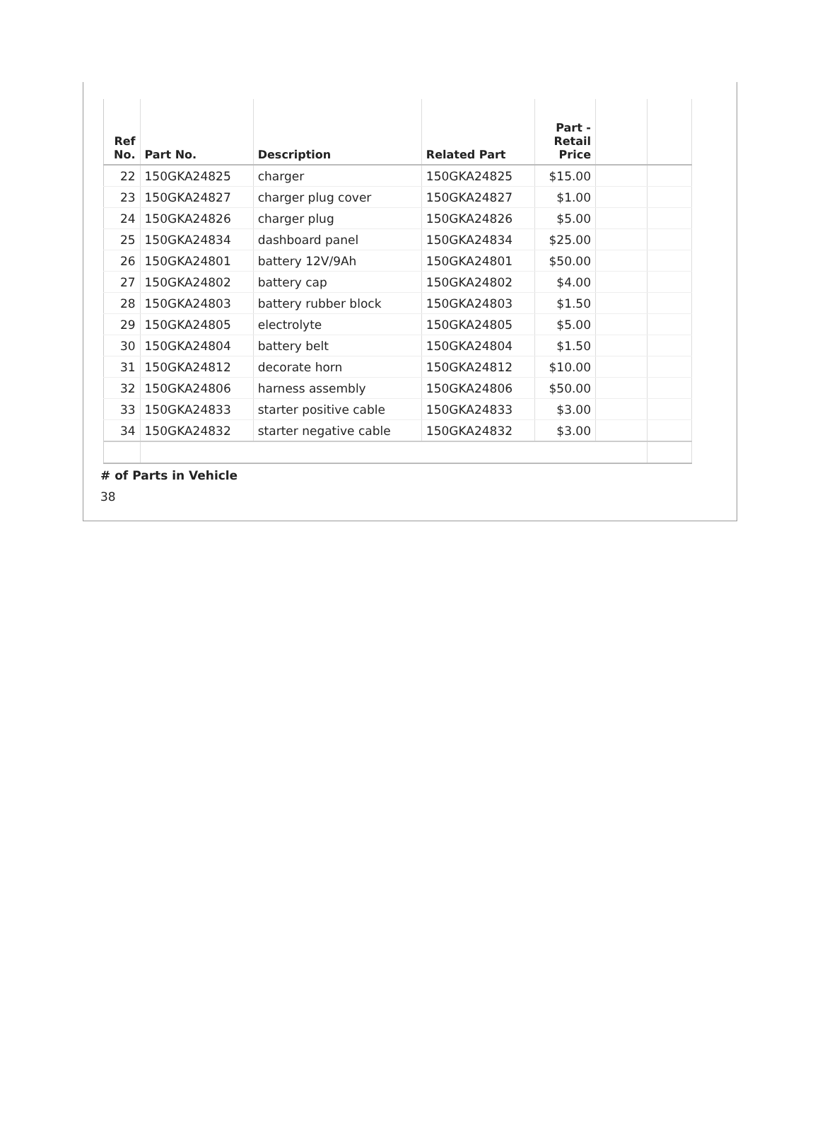| Ref No. | Part No. | Description | Related Part | Part - Retail Price | | |
| --- | --- | --- | --- | --- | --- | --- |
| 22 | 150GKA24825 | charger | 150GKA24825 | $15.00 | | |
| 23 | 150GKA24827 | charger plug cover | 150GKA24827 | $1.00 | | |
| 24 | 150GKA24826 | charger plug | 150GKA24826 | $5.00 | | |
| 25 | 150GKA24834 | dashboard panel | 150GKA24834 | $25.00 | | |
| 26 | 150GKA24801 | battery 12V/9Ah | 150GKA24801 | $50.00 | | |
| 27 | 150GKA24802 | battery cap | 150GKA24802 | $4.00 | | |
| 28 | 150GKA24803 | battery rubber block | 150GKA24803 | $1.50 | | |
| 29 | 150GKA24805 | electrolyte | 150GKA24805 | $5.00 | | |
| 30 | 150GKA24804 | battery belt | 150GKA24804 | $1.50 | | |
| 31 | 150GKA24812 | decorate horn | 150GKA24812 | $10.00 | | |
| 32 | 150GKA24806 | harness assembly | 150GKA24806 | $50.00 | | |
| 33 | 150GKA24833 | starter positive cable | 150GKA24833 | $3.00 | | |
| 34 | 150GKA24832 | starter negative cable | 150GKA24832 | $3.00 | | |
# of Parts in Vehicle
38